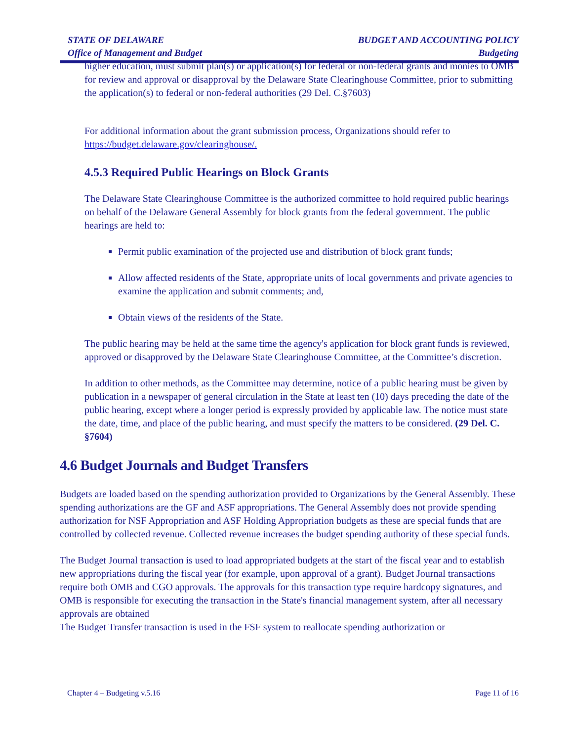STATE OF DELAWARE
Office of Management and Budget
BUDGET AND ACCOUNTING POLICY
Budgeting
higher education, must submit plan(s) or application(s) for federal or non-federal grants and monies to OMB for review and approval or disapproval by the Delaware State Clearinghouse Committee, prior to submitting the application(s) to federal or non-federal authorities (29 Del. C.§7603)
For additional information about the grant submission process, Organizations should refer to https://budget.delaware.gov/clearinghouse/.
4.5.3 Required Public Hearings on Block Grants
The Delaware State Clearinghouse Committee is the authorized committee to hold required public hearings on behalf of the Delaware General Assembly for block grants from the federal government. The public hearings are held to:
Permit public examination of the projected use and distribution of block grant funds;
Allow affected residents of the State, appropriate units of local governments and private agencies to examine the application and submit comments; and,
Obtain views of the residents of the State.
The public hearing may be held at the same time the agency's application for block grant funds is reviewed, approved or disapproved by the Delaware State Clearinghouse Committee, at the Committee’s discretion.
In addition to other methods, as the Committee may determine, notice of a public hearing must be given by publication in a newspaper of general circulation in the State at least ten (10) days preceding the date of the public hearing, except where a longer period is expressly provided by applicable law. The notice must state the date, time, and place of the public hearing, and must specify the matters to be considered. (29 Del. C. §7604)
4.6 Budget Journals and Budget Transfers
Budgets are loaded based on the spending authorization provided to Organizations by the General Assembly. These spending authorizations are the GF and ASF appropriations. The General Assembly does not provide spending authorization for NSF Appropriation and ASF Holding Appropriation budgets as these are special funds that are controlled by collected revenue. Collected revenue increases the budget spending authority of these special funds.
The Budget Journal transaction is used to load appropriated budgets at the start of the fiscal year and to establish new appropriations during the fiscal year (for example, upon approval of a grant). Budget Journal transactions require both OMB and CGO approvals. The approvals for this transaction type require hardcopy signatures, and OMB is responsible for executing the transaction in the State's financial management system, after all necessary approvals are obtained
The Budget Transfer transaction is used in the FSF system to reallocate spending authorization or
Chapter 4 – Budgeting v.5.16 Page 11 of 16